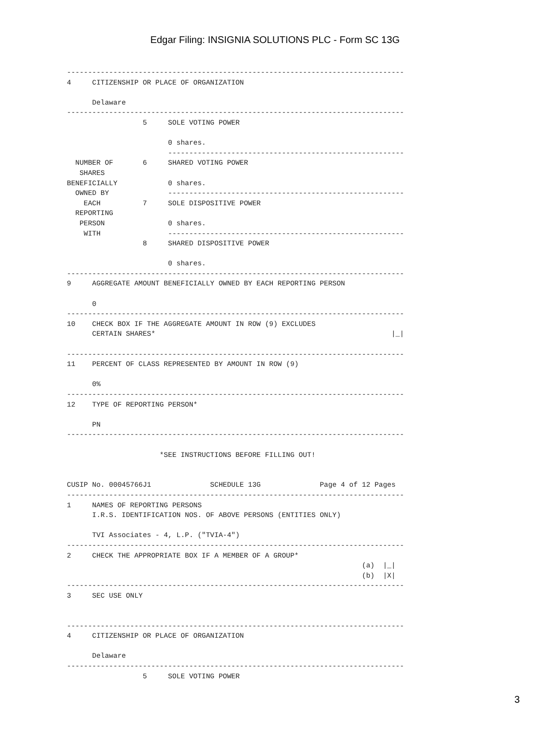Edgar Filing: INSIGNIA SOLUTIONS PLC - Form SC 13G
--------------------------------------------------------------------------------
4     CITIZENSHIP OR PLACE OF ORGANIZATION

      Delaware
--------------------------------------------------------------------------------
                  5     SOLE VOTING POWER

                        0 shares.
                        --------------------------------------------------------
  NUMBER OF       6     SHARED VOTING POWER
   SHARES
BENEFICIALLY            0 shares.
  OWNED BY              --------------------------------------------------------
    EACH          7     SOLE DISPOSITIVE POWER
  REPORTING
   PERSON               0 shares.
    WITH                --------------------------------------------------------
                  8     SHARED DISPOSITIVE POWER

                        0 shares.
--------------------------------------------------------------------------------
9     AGGREGATE AMOUNT BENEFICIALLY OWNED BY EACH REPORTING PERSON

      0
--------------------------------------------------------------------------------
10    CHECK BOX IF THE AGGREGATE AMOUNT IN ROW (9) EXCLUDES
      CERTAIN SHARES*                                                        |_|

--------------------------------------------------------------------------------
11    PERCENT OF CLASS REPRESENTED BY AMOUNT IN ROW (9)

      0%
--------------------------------------------------------------------------------
12    TYPE OF REPORTING PERSON*

      PN
--------------------------------------------------------------------------------

                      *SEE INSTRUCTIONS BEFORE FILLING OUT!


CUSIP No. 00045766J1              SCHEDULE 13G              Page 4 of 12 Pages
--------------------------------------------------------------------------------
1     NAMES OF REPORTING PERSONS
      I.R.S. IDENTIFICATION NOS. OF ABOVE PERSONS (ENTITIES ONLY)

      TVI Associates - 4, L.P. ("TVIA-4")
--------------------------------------------------------------------------------
2     CHECK THE APPROPRIATE BOX IF A MEMBER OF A GROUP*
                                                                      (a)  |_|
                                                                      (b)  |X|
--------------------------------------------------------------------------------
3     SEC USE ONLY


--------------------------------------------------------------------------------
4     CITIZENSHIP OR PLACE OF ORGANIZATION

      Delaware
--------------------------------------------------------------------------------
                  5     SOLE VOTING POWER
3